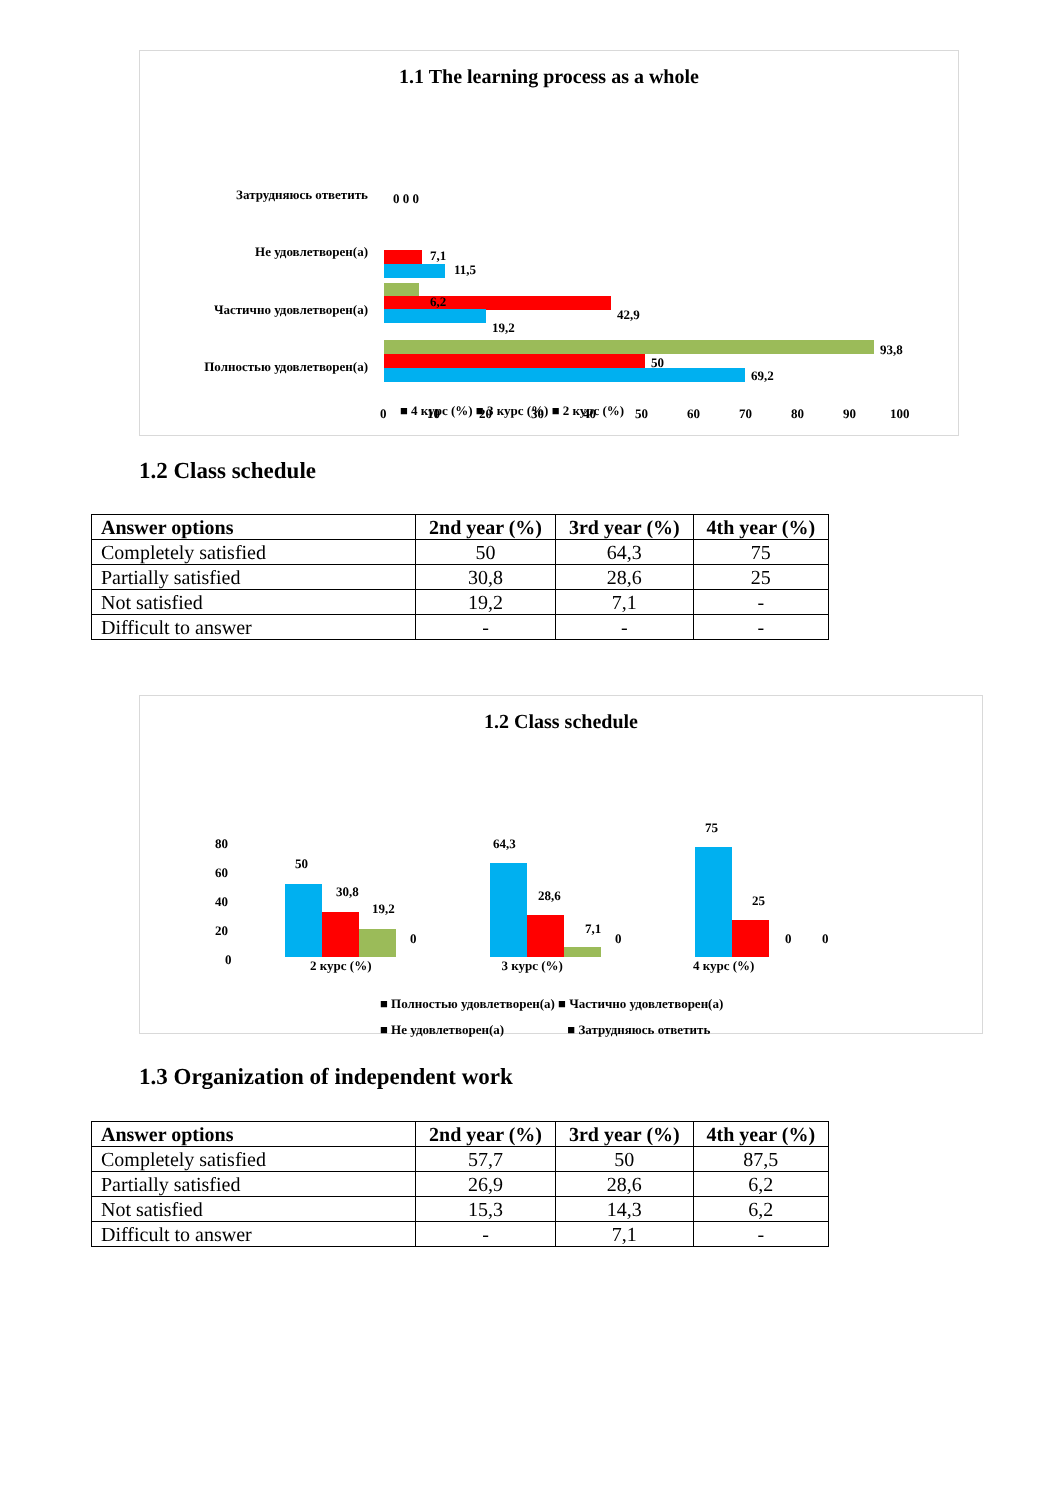1.1 The learning process as a whole
Затрудняюсь ответить
Не удовлетворен(а)
Частично удовлетворен(а)
Полностью удовлетворен(а)
0 0 0
6,2
42,9
19,2
7,1
11,5
93,8
50
69,2
0
10
20
30
40
50
60
70
80
90
100
■ 4 курс (%) ■ 3 курс (%) ■ 2 курс (%)
1.2 Class schedule
| Answer options | 2nd year (%) | 3rd year (%) | 4th year (%) |
| --- | --- | --- | --- |
| Completely satisfied | 50 | 64,3 | 75 |
| Partially satisfied | 30,8 | 28,6 | 25 |
| Not satisfied | 19,2 | 7,1 | - |
| Difficult to answer | - | - | - |
1.2 Class schedule
80
60
40
20
0
50
30,8
19,2
0
64,3
28,6
7,1
0
75
25
0
0
2 курс (%) 3 курс (%) 4 курс (%)
■ Полностью удовлетворен(а) ■ Частично удовлетворен(а)
■ Не удовлетворен(а) ■ Затрудняюсь ответить
1.3 Organization of independent work
| Answer options | 2nd year (%) | 3rd year (%) | 4th year (%) |
| --- | --- | --- | --- |
| Completely satisfied | 57,7 | 50 | 87,5 |
| Partially satisfied | 26,9 | 28,6 | 6,2 |
| Not satisfied | 15,3 | 14,3 | 6,2 |
| Difficult to answer | - | 7,1 | - |